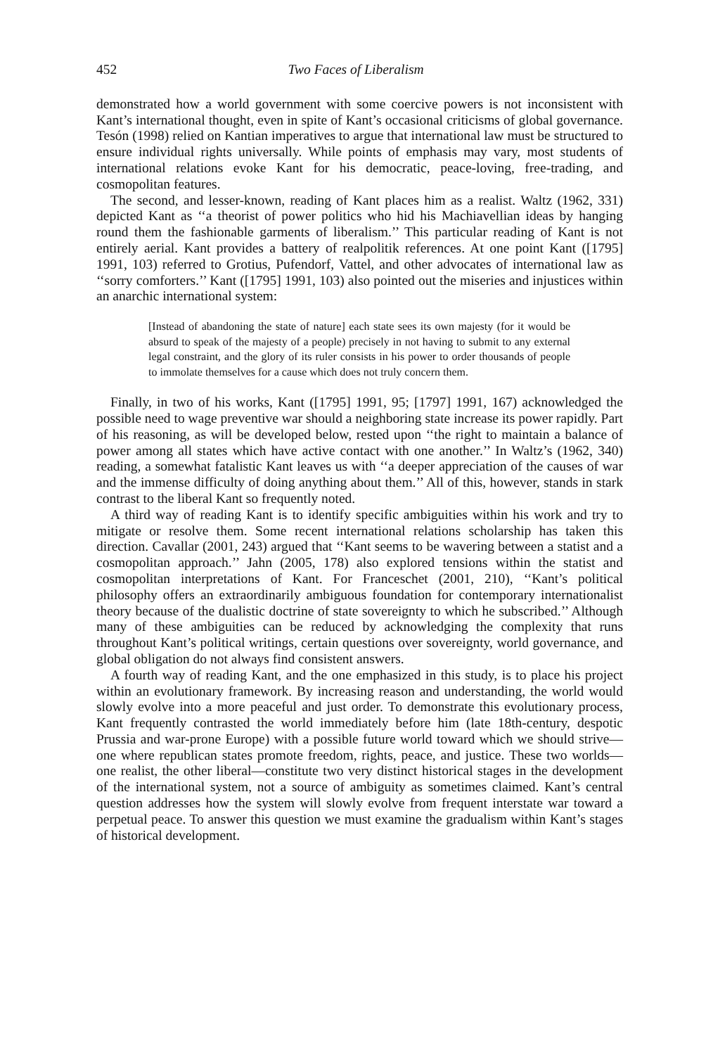452 Two Faces of Liberalism
demonstrated how a world government with some coercive powers is not inconsistent with Kant’s international thought, even in spite of Kant’s occasional criticisms of global governance. Tesón (1998) relied on Kantian imperatives to argue that international law must be structured to ensure individual rights universally. While points of emphasis may vary, most students of international relations evoke Kant for his democratic, peace-loving, free-trading, and cosmopolitan features.
The second, and lesser-known, reading of Kant places him as a realist. Waltz (1962, 331) depicted Kant as ‘‘a theorist of power politics who hid his Machiavellian ideas by hanging round them the fashionable garments of liberalism.’’ This particular reading of Kant is not entirely aerial. Kant provides a battery of realpolitik references. At one point Kant ([1795] 1991, 103) referred to Grotius, Pufendorf, Vattel, and other advocates of international law as ‘‘sorry comforters.’’ Kant ([1795] 1991, 103) also pointed out the miseries and injustices within an anarchic international system:
[Instead of abandoning the state of nature] each state sees its own majesty (for it would be absurd to speak of the majesty of a people) precisely in not having to submit to any external legal constraint, and the glory of its ruler consists in his power to order thousands of people to immolate themselves for a cause which does not truly concern them.
Finally, in two of his works, Kant ([1795] 1991, 95; [1797] 1991, 167) acknowledged the possible need to wage preventive war should a neighboring state increase its power rapidly. Part of his reasoning, as will be developed below, rested upon ‘‘the right to maintain a balance of power among all states which have active contact with one another.’’ In Waltz’s (1962, 340) reading, a somewhat fatalistic Kant leaves us with ‘‘a deeper appreciation of the causes of war and the immense difficulty of doing anything about them.’’ All of this, however, stands in stark contrast to the liberal Kant so frequently noted.
A third way of reading Kant is to identify specific ambiguities within his work and try to mitigate or resolve them. Some recent international relations scholarship has taken this direction. Cavallar (2001, 243) argued that ‘‘Kant seems to be wavering between a statist and a cosmopolitan approach.’’ Jahn (2005, 178) also explored tensions within the statist and cosmopolitan interpretations of Kant. For Franceschet (2001, 210), ‘‘Kant’s political philosophy offers an extraordinarily ambiguous foundation for contemporary internationalist theory because of the dualistic doctrine of state sovereignty to which he subscribed.’’ Although many of these ambiguities can be reduced by acknowledging the complexity that runs throughout Kant’s political writings, certain questions over sovereignty, world governance, and global obligation do not always find consistent answers.
A fourth way of reading Kant, and the one emphasized in this study, is to place his project within an evolutionary framework. By increasing reason and understanding, the world would slowly evolve into a more peaceful and just order. To demonstrate this evolutionary process, Kant frequently contrasted the world immediately before him (late 18th-century, despotic Prussia and war-prone Europe) with a possible future world toward which we should strive—one where republican states promote freedom, rights, peace, and justice. These two worlds—one realist, the other liberal—constitute two very distinct historical stages in the development of the international system, not a source of ambiguity as sometimes claimed. Kant’s central question addresses how the system will slowly evolve from frequent interstate war toward a perpetual peace. To answer this question we must examine the gradualism within Kant’s stages of historical development.